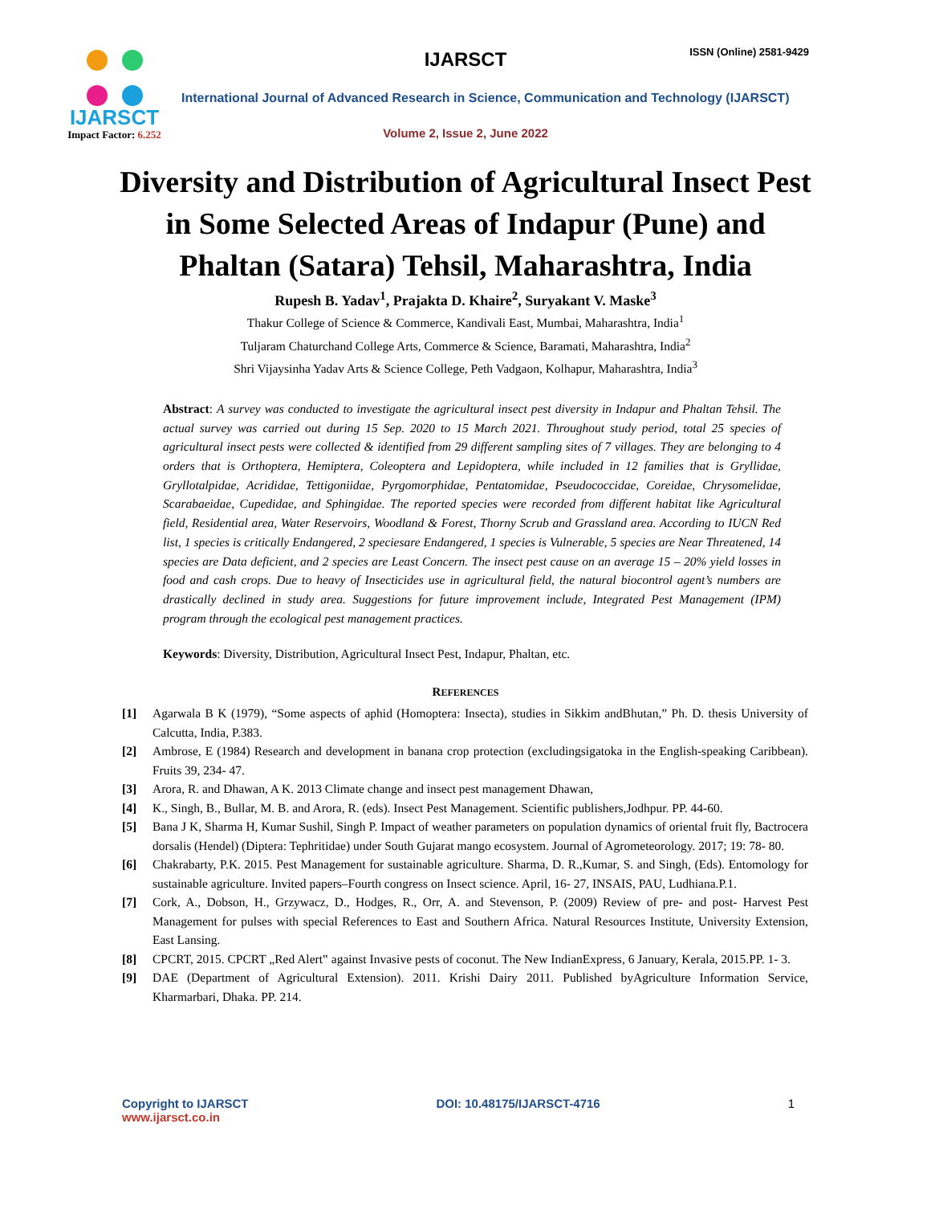IJARSCT
Impact Factor: 6.252
IJARSCT ISSN (Online) 2581-9429
International Journal of Advanced Research in Science, Communication and Technology (IJARSCT)
Volume 2, Issue 2, June 2022
Diversity and Distribution of Agricultural Insect Pest in Some Selected Areas of Indapur (Pune) and Phaltan (Satara) Tehsil, Maharashtra, India
Rupesh B. Yadav<sup>1</sup>, Prajakta D. Khaire<sup>2</sup>, Suryakant V. Maske<sup>3</sup>
Thakur College of Science & Commerce, Kandivali East, Mumbai, Maharashtra, India<sup>1</sup>
Tuljaram Chaturchand College Arts, Commerce & Science, Baramati, Maharashtra, India<sup>2</sup>
Shri Vijaysinha Yadav Arts & Science College, Peth Vadgaon, Kolhapur, Maharashtra, India<sup>3</sup>
Abstract: A survey was conducted to investigate the agricultural insect pest diversity in Indapur and Phaltan Tehsil. The actual survey was carried out during 15 Sep. 2020 to 15 March 2021. Throughout study period, total 25 species of agricultural insect pests were collected & identified from 29 different sampling sites of 7 villages. They are belonging to 4 orders that is Orthoptera, Hemiptera, Coleoptera and Lepidoptera, while included in 12 families that is Gryllidae, Gryllotalpidae, Acrididae, Tettigoniidae, Pyrgomorphidae, Pentatomidae, Pseudococcidae, Coreidae, Chrysomelidae, Scarabaeidae, Cupedidae, and Sphingidae. The reported species were recorded from different habitat like Agricultural field, Residential area, Water Reservoirs, Woodland & Forest, Thorny Scrub and Grassland area. According to IUCN Red list, 1 species is critically Endangered, 2 speciesare Endangered, 1 species is Vulnerable, 5 species are Near Threatened, 14 species are Data deficient, and 2 species are Least Concern. The insect pest cause on an average 15 – 20% yield losses in food and cash crops. Due to heavy of Insecticides use in agricultural field, the natural biocontrol agent’s numbers are drastically declined in study area. Suggestions for future improvement include, Integrated Pest Management (IPM) program through the ecological pest management practices.
Keywords: Diversity, Distribution, Agricultural Insect Pest, Indapur, Phaltan, etc.
REFERENCES
[1] Agarwala B K (1979), “Some aspects of aphid (Homoptera: Insecta), studies in Sikkim andBhutan,” Ph. D. thesis University of Calcutta, India, P.383.
[2] Ambrose, E (1984) Research and development in banana crop protection (excludingsigatoka in the English-speaking Caribbean). Fruits 39, 234- 47.
[3] Arora, R. and Dhawan, A K. 2013 Climate change and insect pest management Dhawan,
[4] K., Singh, B., Bullar, M. B. and Arora, R. (eds). Insect Pest Management. Scientific publishers,Jodhpur. PP. 44-60.
[5] Bana J K, Sharma H, Kumar Sushil, Singh P. Impact of weather parameters on population dynamics of oriental fruit fly, Bactrocera dorsalis (Hendel) (Diptera: Tephritidae) under South Gujarat mango ecosystem. Journal of Agrometeorology. 2017; 19: 78- 80.
[6] Chakrabarty, P.K. 2015. Pest Management for sustainable agriculture. Sharma, D. R.,Kumar, S. and Singh, (Eds). Entomology for sustainable agriculture. Invited papers–Fourth congress on Insect science. April, 16- 27, INSAIS, PAU, Ludhiana.P.1.
[7] Cork, A., Dobson, H., Grzywacz, D., Hodges, R., Orr, A. and Stevenson, P. (2009) Review of pre- and post- Harvest Pest Management for pulses with special References to East and Southern Africa. Natural Resources Institute, University Extension, East Lansing.
[8] CPCRT, 2015. CPCRT „Red Alert‟ against Invasive pests of coconut. The New IndianExpress, 6 January, Kerala, 2015.PP. 1- 3.
[9] DAE (Department of Agricultural Extension). 2011. Krishi Dairy 2011. Published byAgriculture Information Service, Kharmarbari, Dhaka. PP. 214.
Copyright to IJARSCT
www.ijarsct.co.in
DOI: 10.48175/IJARSCT-4716 1